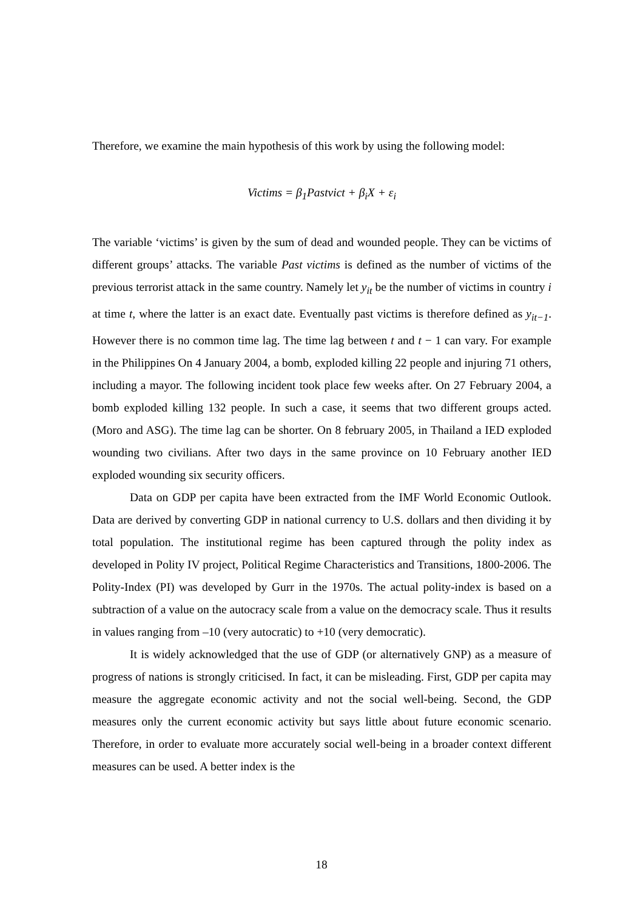Therefore, we examine the main hypothesis of this work by using the following model:
Victims = β<sub>1</sub>Pastvict + β<sub>i</sub>X + ε<sub>i</sub>
The variable ‘victims’ is given by the sum of dead and wounded people. They can be victims of different groups’ attacks. The variable Past victims is defined as the number of victims of the previous terrorist attack in the same country. Namely let y<sub>it</sub> be the number of victims in country i at time t, where the latter is an exact date. Eventually past victims is therefore defined as y<sub>it−1</sub>. However there is no common time lag. The time lag between t and t − 1 can vary. For example in the Philippines On 4 January 2004, a bomb, exploded killing 22 people and injuring 71 others, including a mayor. The following incident took place few weeks after. On 27 February 2004, a bomb exploded killing 132 people. In such a case, it seems that two different groups acted. (Moro and ASG). The time lag can be shorter. On 8 february 2005, in Thailand a IED exploded wounding two civilians. After two days in the same province on 10 February another IED exploded wounding six security officers.
Data on GDP per capita have been extracted from the IMF World Economic Outlook. Data are derived by converting GDP in national currency to U.S. dollars and then dividing it by total population. The institutional regime has been captured through the polity index as developed in Polity IV project, Political Regime Characteristics and Transitions, 1800-2006. The Polity-Index (PI) was developed by Gurr in the 1970s. The actual polity-index is based on a subtraction of a value on the autocracy scale from a value on the democracy scale. Thus it results in values ranging from –10 (very autocratic) to +10 (very democratic).
It is widely acknowledged that the use of GDP (or alternatively GNP) as a measure of progress of nations is strongly criticised. In fact, it can be misleading. First, GDP per capita may measure the aggregate economic activity and not the social well-being. Second, the GDP measures only the current economic activity but says little about future economic scenario. Therefore, in order to evaluate more accurately social well-being in a broader context different measures can be used. A better index is the
18